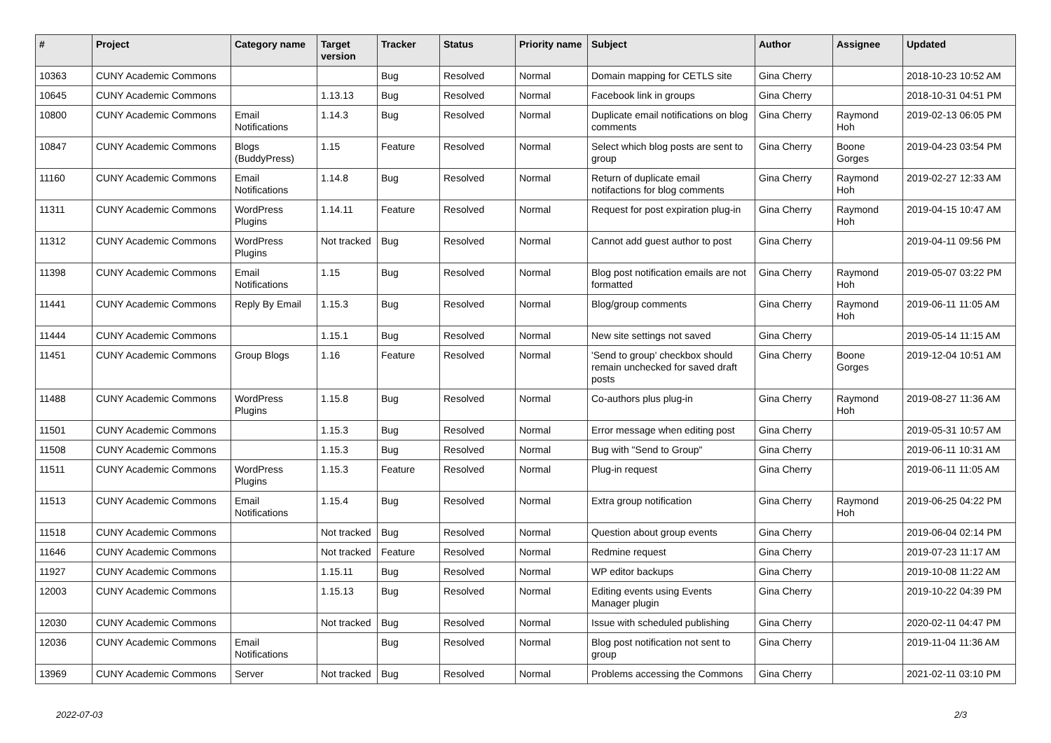| # | Project | Category name | Target version | Tracker | Status | Priority name | Subject | Author | Assignee | Updated |
| --- | --- | --- | --- | --- | --- | --- | --- | --- | --- | --- |
| 10363 | CUNY Academic Commons | | | Bug | Resolved | Normal | Domain mapping for CETLS site | Gina Cherry | | 2018-10-23 10:52 AM |
| 10645 | CUNY Academic Commons | | 1.13.13 | Bug | Resolved | Normal | Facebook link in groups | Gina Cherry | | 2018-10-31 04:51 PM |
| 10800 | CUNY Academic Commons | Email Notifications | 1.14.3 | Bug | Resolved | Normal | Duplicate email notifications on blog comments | Gina Cherry | Raymond Hoh | 2019-02-13 06:05 PM |
| 10847 | CUNY Academic Commons | Blogs (BuddyPress) | 1.15 | Feature | Resolved | Normal | Select which blog posts are sent to group | Gina Cherry | Boone Gorges | 2019-04-23 03:54 PM |
| 11160 | CUNY Academic Commons | Email Notifications | 1.14.8 | Bug | Resolved | Normal | Return of duplicate email notifactions for blog comments | Gina Cherry | Raymond Hoh | 2019-02-27 12:33 AM |
| 11311 | CUNY Academic Commons | WordPress Plugins | 1.14.11 | Feature | Resolved | Normal | Request for post expiration plug-in | Gina Cherry | Raymond Hoh | 2019-04-15 10:47 AM |
| 11312 | CUNY Academic Commons | WordPress Plugins | Not tracked | Bug | Resolved | Normal | Cannot add guest author to post | Gina Cherry | | 2019-04-11 09:56 PM |
| 11398 | CUNY Academic Commons | Email Notifications | 1.15 | Bug | Resolved | Normal | Blog post notification emails are not formatted | Gina Cherry | Raymond Hoh | 2019-05-07 03:22 PM |
| 11441 | CUNY Academic Commons | Reply By Email | 1.15.3 | Bug | Resolved | Normal | Blog/group comments | Gina Cherry | Raymond Hoh | 2019-06-11 11:05 AM |
| 11444 | CUNY Academic Commons | | 1.15.1 | Bug | Resolved | Normal | New site settings not saved | Gina Cherry | | 2019-05-14 11:15 AM |
| 11451 | CUNY Academic Commons | Group Blogs | 1.16 | Feature | Resolved | Normal | 'Send to group' checkbox should remain unchecked for saved draft posts | Gina Cherry | Boone Gorges | 2019-12-04 10:51 AM |
| 11488 | CUNY Academic Commons | WordPress Plugins | 1.15.8 | Bug | Resolved | Normal | Co-authors plus plug-in | Gina Cherry | Raymond Hoh | 2019-08-27 11:36 AM |
| 11501 | CUNY Academic Commons | | 1.15.3 | Bug | Resolved | Normal | Error message when editing post | Gina Cherry | | 2019-05-31 10:57 AM |
| 11508 | CUNY Academic Commons | | 1.15.3 | Bug | Resolved | Normal | Bug with "Send to Group" | Gina Cherry | | 2019-06-11 10:31 AM |
| 11511 | CUNY Academic Commons | WordPress Plugins | 1.15.3 | Feature | Resolved | Normal | Plug-in request | Gina Cherry | | 2019-06-11 11:05 AM |
| 11513 | CUNY Academic Commons | Email Notifications | 1.15.4 | Bug | Resolved | Normal | Extra group notification | Gina Cherry | Raymond Hoh | 2019-06-25 04:22 PM |
| 11518 | CUNY Academic Commons | | Not tracked | Bug | Resolved | Normal | Question about group events | Gina Cherry | | 2019-06-04 02:14 PM |
| 11646 | CUNY Academic Commons | | Not tracked | Feature | Resolved | Normal | Redmine request | Gina Cherry | | 2019-07-23 11:17 AM |
| 11927 | CUNY Academic Commons | | 1.15.11 | Bug | Resolved | Normal | WP editor backups | Gina Cherry | | 2019-10-08 11:22 AM |
| 12003 | CUNY Academic Commons | | 1.15.13 | Bug | Resolved | Normal | Editing events using Events Manager plugin | Gina Cherry | | 2019-10-22 04:39 PM |
| 12030 | CUNY Academic Commons | | Not tracked | Bug | Resolved | Normal | Issue with scheduled publishing | Gina Cherry | | 2020-02-11 04:47 PM |
| 12036 | CUNY Academic Commons | Email Notifications | | Bug | Resolved | Normal | Blog post notification not sent to group | Gina Cherry | | 2019-11-04 11:36 AM |
| 13969 | CUNY Academic Commons | Server | Not tracked | Bug | Resolved | Normal | Problems accessing the Commons | Gina Cherry | | 2021-02-11 03:10 PM |
2022-07-03 2/3